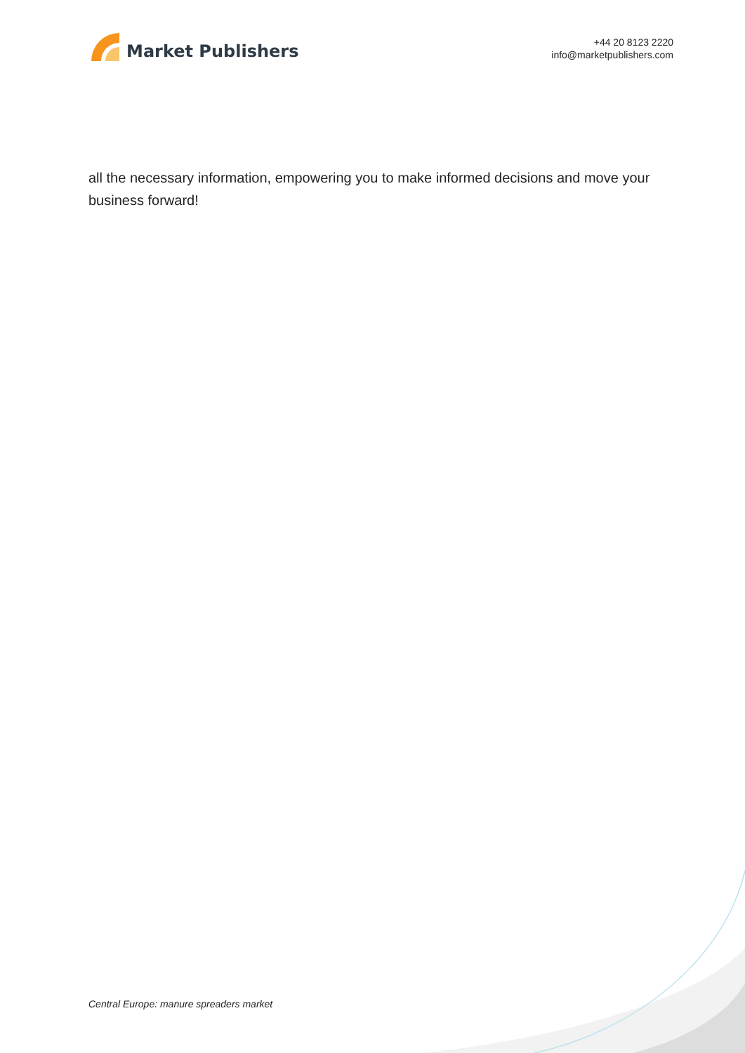Market Publishers
+44 20 8123 2220
info@marketpublishers.com
all the necessary information, empowering you to make informed decisions and move your business forward!
Central Europe: manure spreaders market